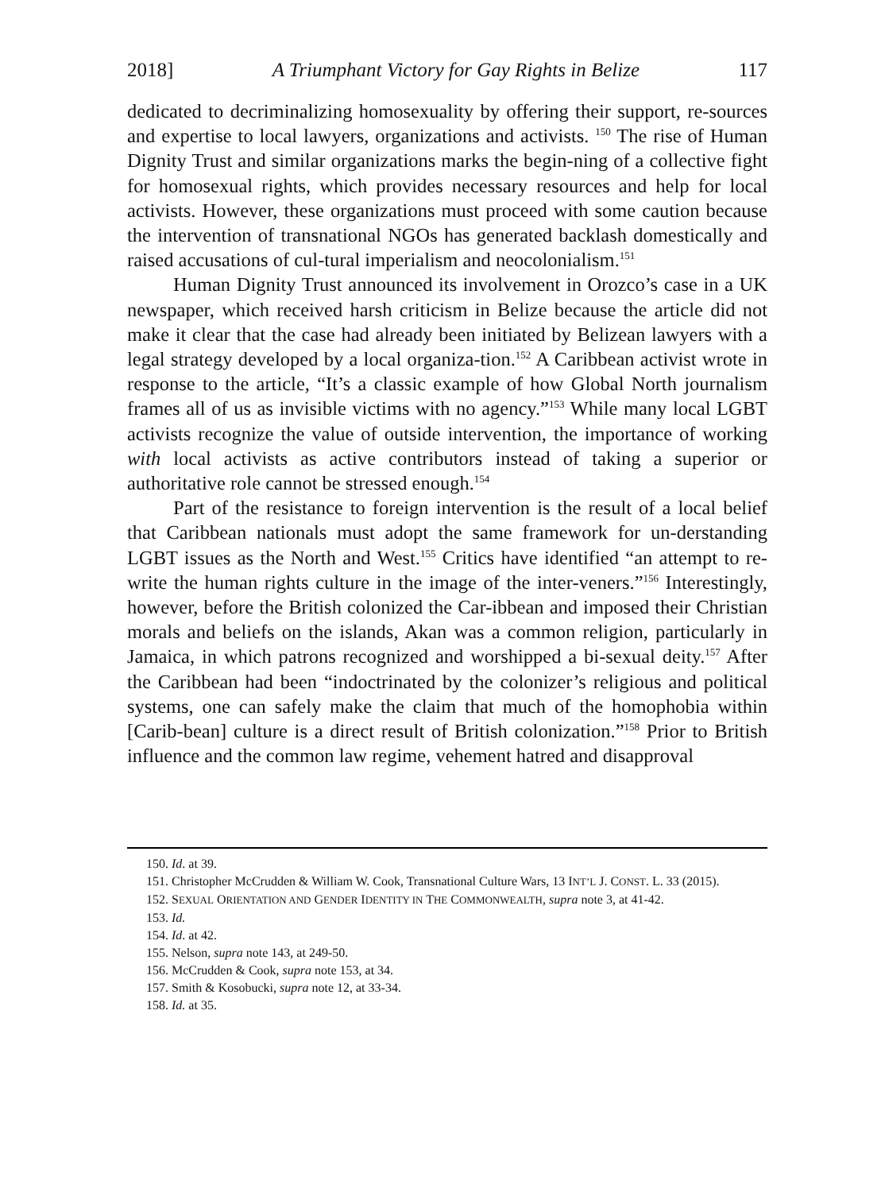2018] A Triumphant Victory for Gay Rights in Belize 117
dedicated to decriminalizing homosexuality by offering their support, re-sources and expertise to local lawyers, organizations and activists. <sup>150</sup> The rise of Human Dignity Trust and similar organizations marks the begin-ning of a collective fight for homosexual rights, which provides necessary resources and help for local activists. However, these organizations must proceed with some caution because the intervention of transnational NGOs has generated backlash domestically and raised accusations of cul-tural imperialism and neocolonialism.<sup>151</sup>
Human Dignity Trust announced its involvement in Orozco’s case in a UK newspaper, which received harsh criticism in Belize because the article did not make it clear that the case had already been initiated by Belizean lawyers with a legal strategy developed by a local organiza-tion.<sup>152</sup> A Caribbean activist wrote in response to the article, “It’s a classic example of how Global North journalism frames all of us as invisible victims with no agency.”<sup>153</sup> While many local LGBT activists recognize the value of outside intervention, the importance of working with local activists as active contributors instead of taking a superior or authoritative role cannot be stressed enough.<sup>154</sup>
Part of the resistance to foreign intervention is the result of a local belief that Caribbean nationals must adopt the same framework for un-derstanding LGBT issues as the North and West.<sup>155</sup> Critics have identified “an attempt to re-write the human rights culture in the image of the inter-veners.”<sup>156</sup> Interestingly, however, before the British colonized the Car-ibbean and imposed their Christian morals and beliefs on the islands, Akan was a common religion, particularly in Jamaica, in which patrons recognized and worshipped a bi-sexual deity.<sup>157</sup> After the Caribbean had been “indoctrinated by the colonizer’s religious and political systems, one can safely make the claim that much of the homophobia within [Carib-bean] culture is a direct result of British colonization.”<sup>158</sup> Prior to British influence and the common law regime, vehement hatred and disapproval
150. Id. at 39.
151. Christopher McCrudden & William W. Cook, Transnational Culture Wars, 13 INT’L J. CONST. L. 33 (2015).
152. SEXUAL ORIENTATION AND GENDER IDENTITY IN THE COMMONWEALTH, supra note 3, at 41-42.
153. Id.
154. Id. at 42.
155. Nelson, supra note 143, at 249-50.
156. McCrudden & Cook, supra note 153, at 34.
157. Smith & Kosobucki, supra note 12, at 33-34.
158. Id. at 35.